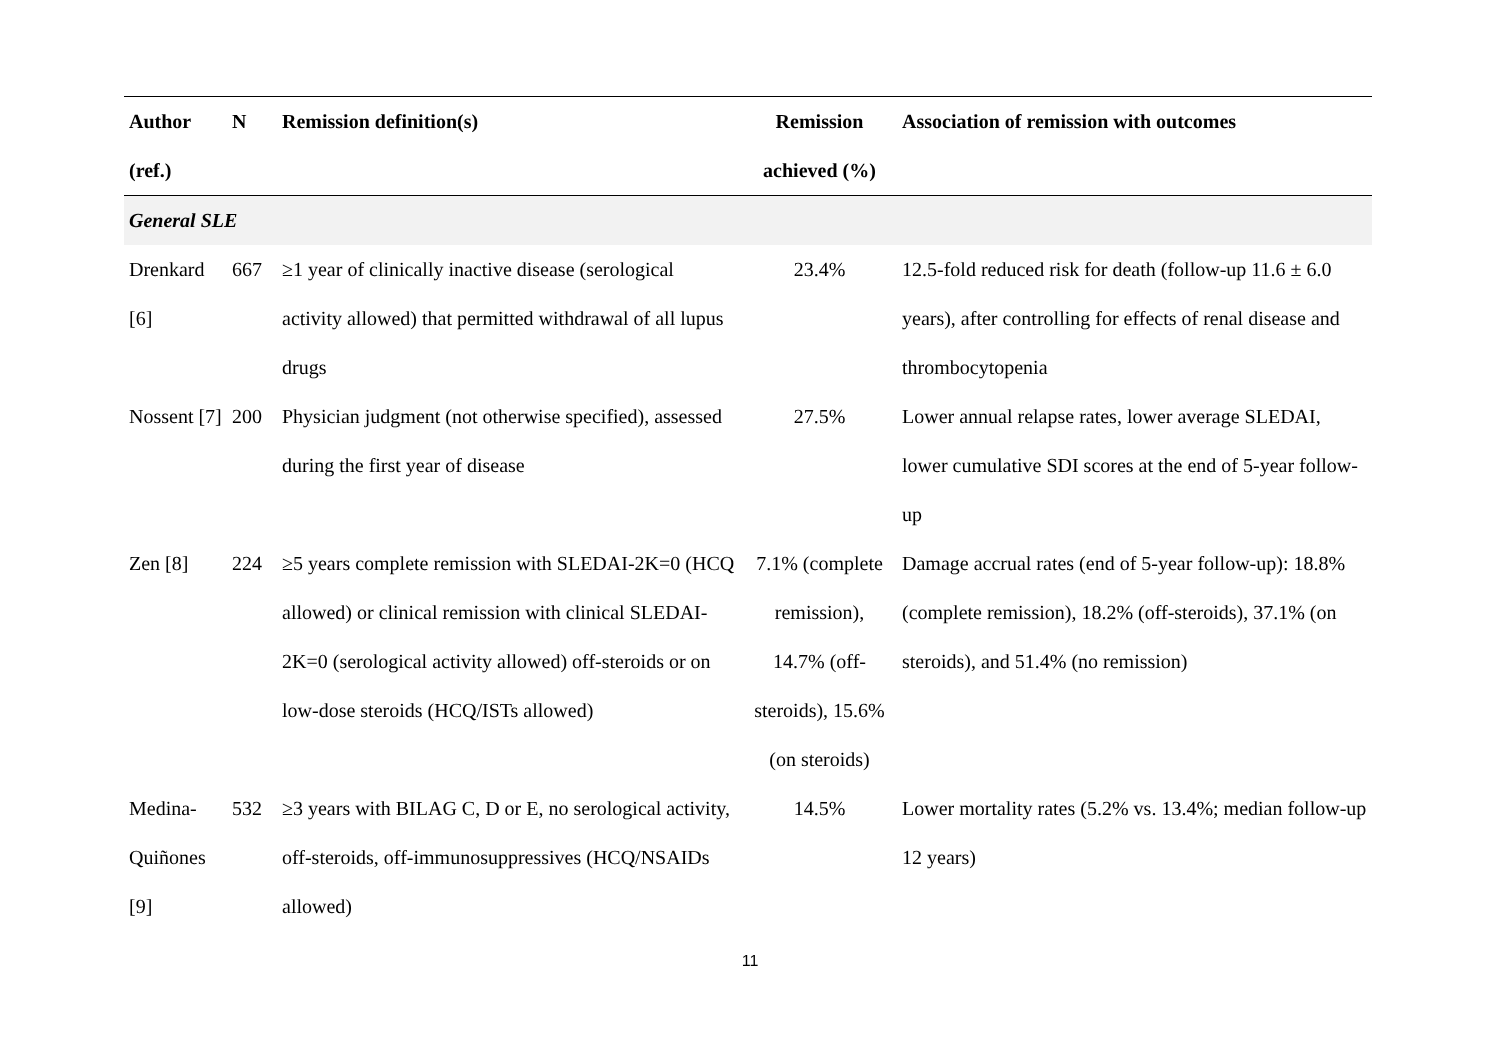| Author (ref.) | N | Remission definition(s) | Remission achieved (%) | Association of remission with outcomes |
| --- | --- | --- | --- | --- |
| General SLE | | | | |
| Drenkard [6] | 667 | ≥1 year of clinically inactive disease (serological activity allowed) that permitted withdrawal of all lupus drugs | 23.4% | 12.5-fold reduced risk for death (follow-up 11.6 ± 6.0 years), after controlling for effects of renal disease and thrombocytopenia |
| Nossent [7] | 200 | Physician judgment (not otherwise specified), assessed during the first year of disease | 27.5% | Lower annual relapse rates, lower average SLEDAI, lower cumulative SDI scores at the end of 5-year follow-up |
| Zen [8] | 224 | ≥5 years complete remission with SLEDAI-2K=0 (HCQ allowed) or clinical remission with clinical SLEDAI-2K=0 (serological activity allowed) off-steroids or on low-dose steroids (HCQ/ISTs allowed) | 7.1% (complete remission), 14.7% (off-steroids), 15.6% (on steroids) | Damage accrual rates (end of 5-year follow-up): 18.8% (complete remission), 18.2% (off-steroids), 37.1% (on steroids), and 51.4% (no remission) |
| Medina-Quiñones [9] | 532 | ≥3 years with BILAG C, D or E, no serological activity, off-steroids, off-immunosuppressives (HCQ/NSAIDs allowed) | 14.5% | Lower mortality rates (5.2% vs. 13.4%; median follow-up 12 years) |
11